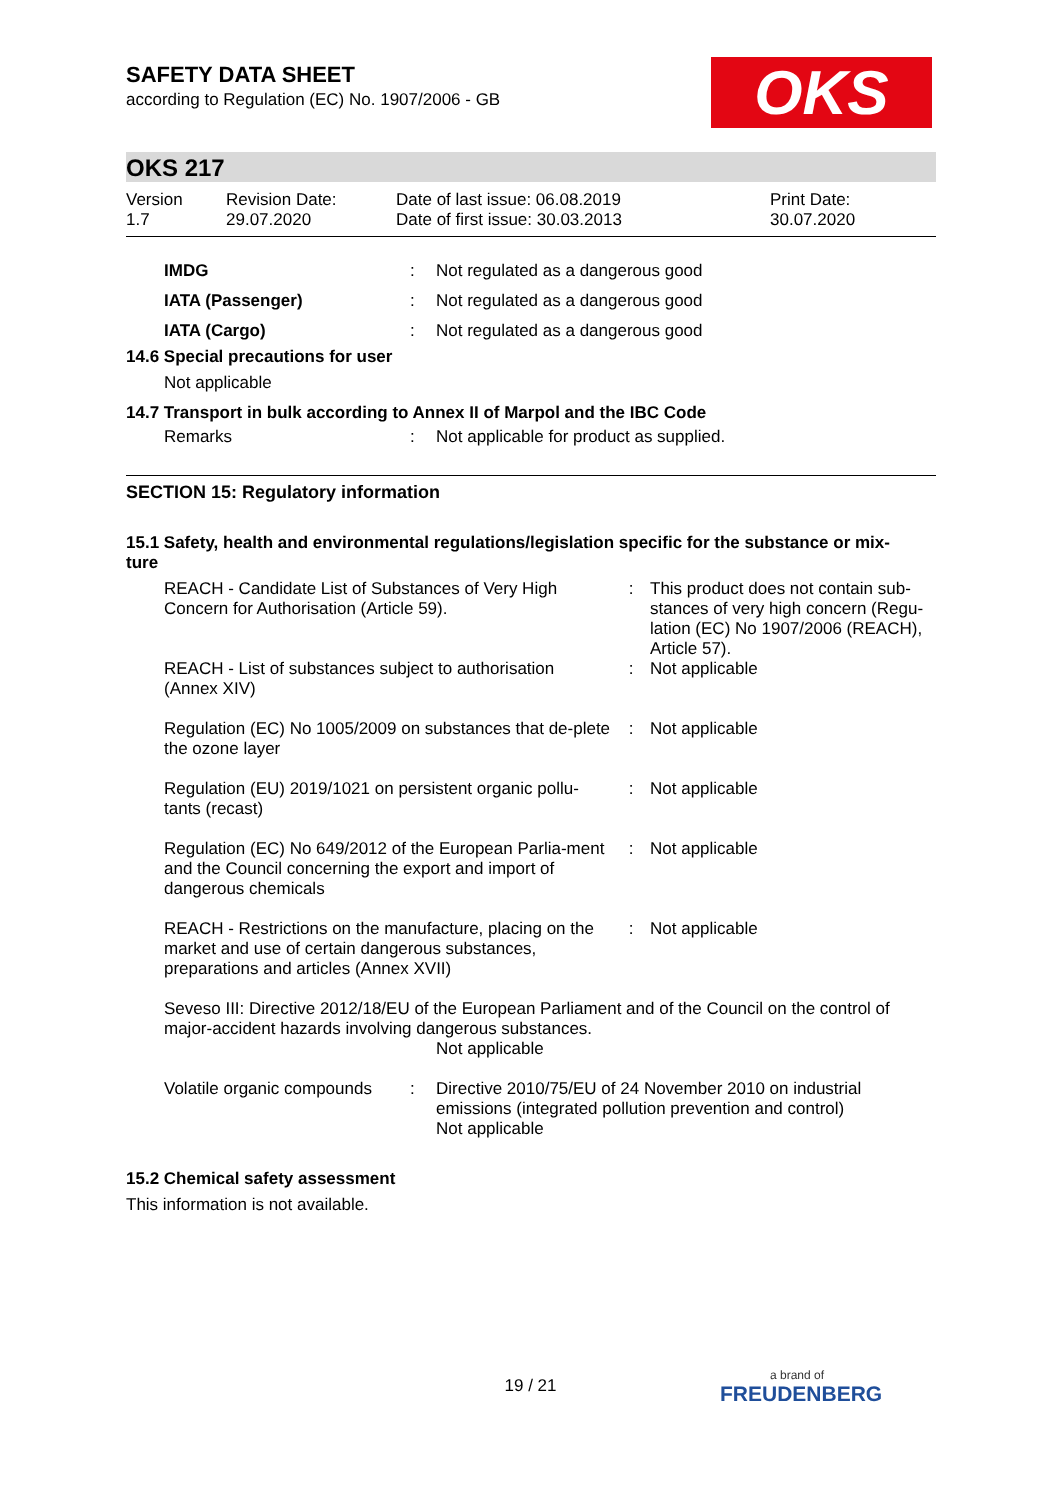OKS
SAFETY DATA SHEET
according to Regulation (EC) No. 1907/2006 - GB
OKS 217
| Version 1.7 | Revision Date: 29.07.2020 | Date of last issue: 06.08.2019 Date of first issue: 30.03.2013 | Print Date: 30.07.2020 |
| | IMDG | : | Not regulated as a dangerous good |
| | IATA (Passenger) | : | Not regulated as a dangerous good |
| | IATA (Cargo) | : | Not regulated as a dangerous good |
14.6 Special precautions for user
Not applicable
14.7 Transport in bulk according to Annex II of Marpol and the IBC Code
| | Remarks | : | Not applicable for product as supplied. |
SECTION 15: Regulatory information
15.1 Safety, health and environmental regulations/legislation specific for the substance or mix-
ture
| | REACH - Candidate List of Substances of Very High Concern for Authorisation (Article 59). | : | This product does not contain sub-stances of very high concern (Regu-lation (EC) No 1907/2006 (REACH), Article 57). |
| | REACH - List of substances subject to authorisation (Annex XIV) | : | Not applicable |
| | Regulation (EC) No 1005/2009 on substances that de-plete the ozone layer | : | Not applicable |
| | Regulation (EU) 2019/1021 on persistent organic pollu-tants (recast) | : | Not applicable |
| | Regulation (EC) No 649/2012 of the European Parlia-ment and the Council concerning the export and import of dangerous chemicals | : | Not applicable |
| | REACH - Restrictions on the manufacture, placing on the market and use of certain dangerous substances, preparations and articles (Annex XVII) | : | Not applicable |
Seveso III: Directive 2012/18/EU of the European Parliament and of the Council on the control of major-accident hazards involving dangerous substances.
Not applicable
| | Volatile organic compounds | : | Directive 2010/75/EU of 24 November 2010 on industrial emissions (integrated pollution prevention and control) Not applicable |
15.2 Chemical safety assessment
This information is not available.
19 / 21 a brand of
FREUDENBERG